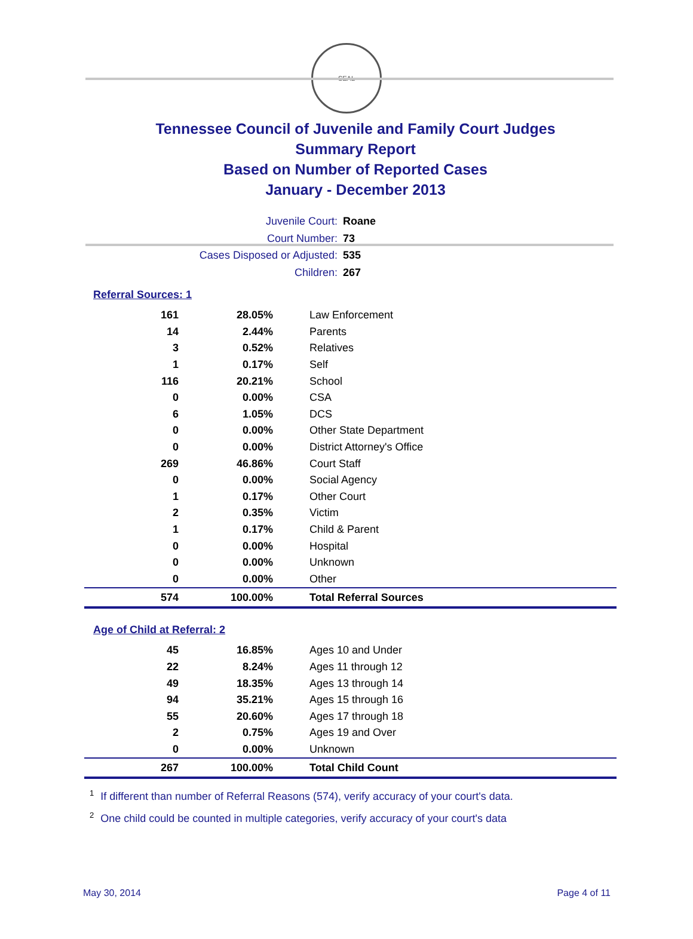SEAL
Tennessee Council of Juvenile and Family Court Judges
Summary Report
Based on Number of Reported Cases
January - December 2013
Juvenile Court: Roane
Court Number: 73
Cases Disposed or Adjusted: 535
Children: 267
Referral Sources: 1
| 161 | 28.05% | Law Enforcement |
| 14 | 2.44% | Parents |
| 3 | 0.52% | Relatives |
| 1 | 0.17% | Self |
| 116 | 20.21% | School |
| 0 | 0.00% | CSA |
| 6 | 1.05% | DCS |
| 0 | 0.00% | Other State Department |
| 0 | 0.00% | District Attorney's Office |
| 269 | 46.86% | Court Staff |
| 0 | 0.00% | Social Agency |
| 1 | 0.17% | Other Court |
| 2 | 0.35% | Victim |
| 1 | 0.17% | Child & Parent |
| 0 | 0.00% | Hospital |
| 0 | 0.00% | Unknown |
| 0 | 0.00% | Other |
| 574 | 100.00% | Total Referral Sources |
Age of Child at Referral: 2
| 45 | 16.85% | Ages 10 and Under |
| 22 | 8.24% | Ages 11 through 12 |
| 49 | 18.35% | Ages 13 through 14 |
| 94 | 35.21% | Ages 15 through 16 |
| 55 | 20.60% | Ages 17 through 18 |
| 2 | 0.75% | Ages 19 and Over |
| 0 | 0.00% | Unknown |
| 267 | 100.00% | Total Child Count |
<sup>1</sup> If different than number of Referral Reasons (574), verify accuracy of your court's data.
<sup>2</sup> One child could be counted in multiple categories, verify accuracy of your court's data
May 30, 2014 Page 4 of 11